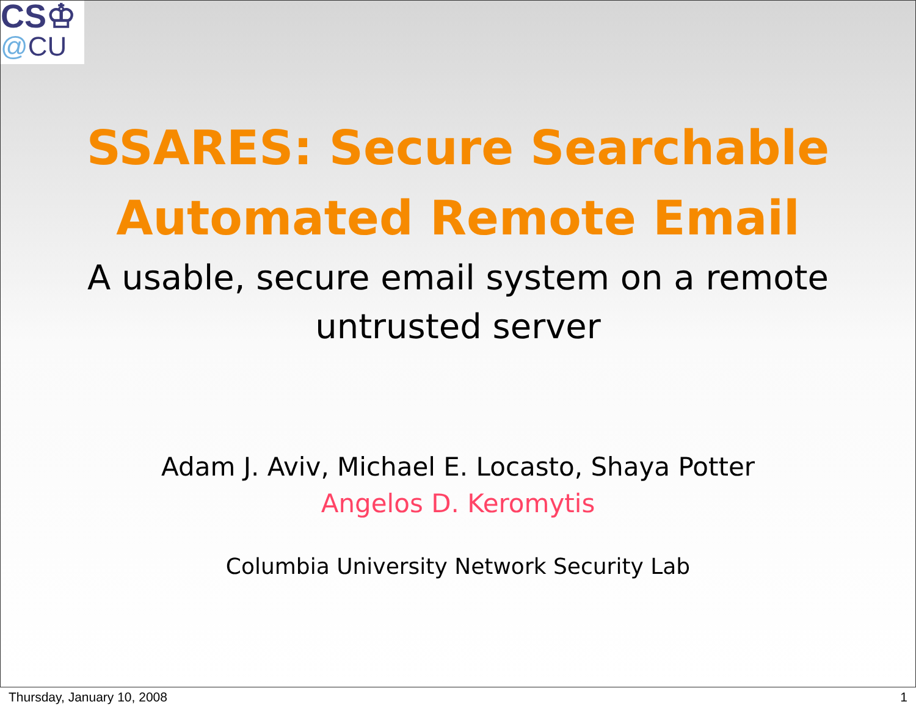CS♔
@CU
SSARES: Secure Searchable
Automated Remote Email
A usable, secure email system on a remote
untrusted server
Adam J. Aviv, Michael E. Locasto, Shaya Potter
Angelos D. Keromytis
Columbia University Network Security Lab
Thursday, January 10, 2008 1